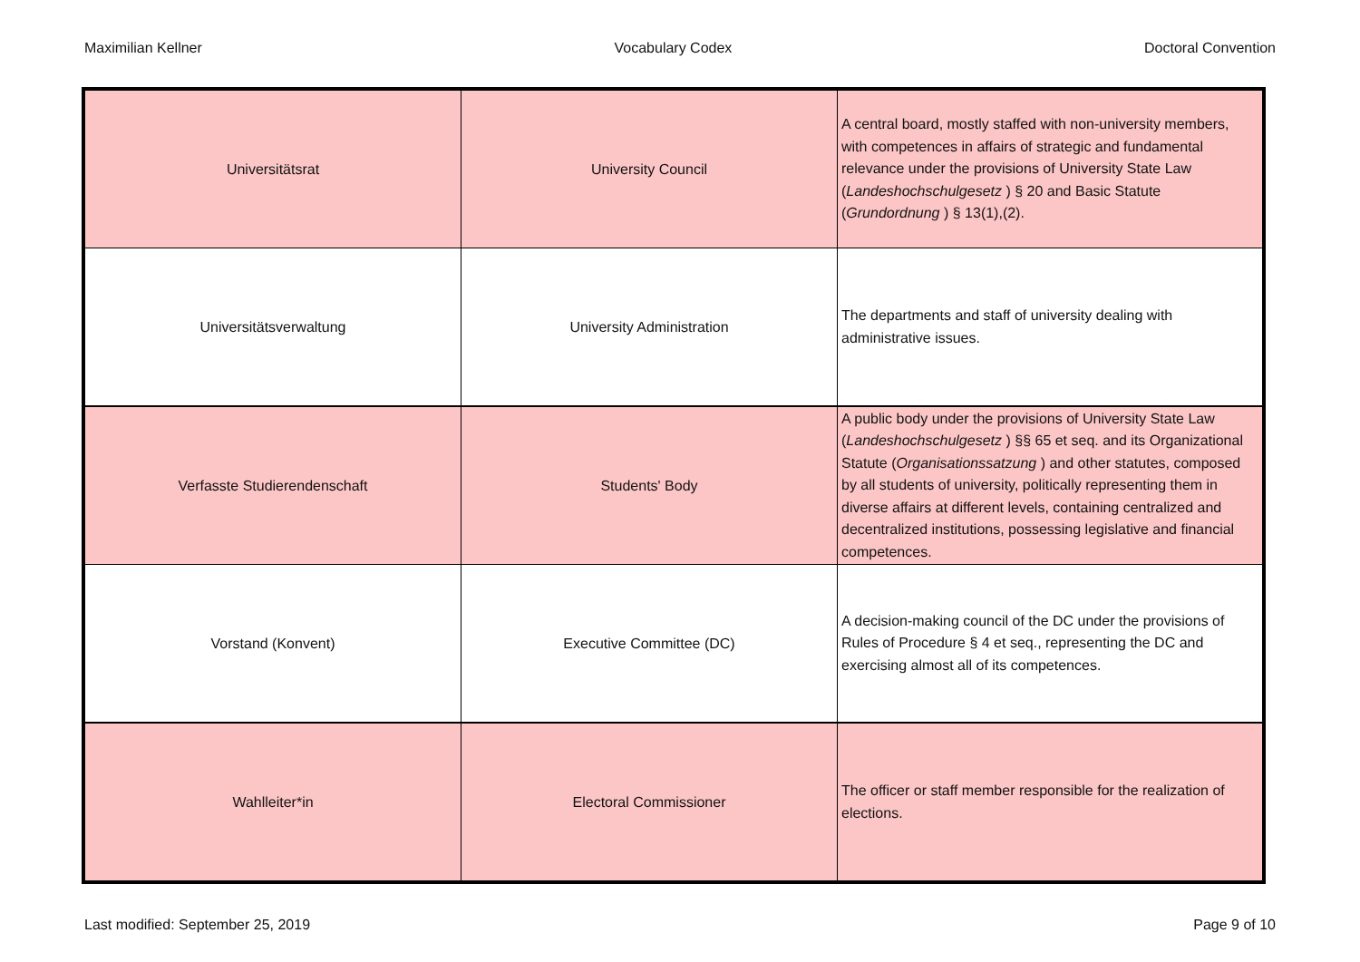Maximilian Kellner Vocabulary Codex Doctoral Convention
| Universitätsrat | University Council | A central board, mostly staffed with non-university members, with competences in affairs of strategic and fundamental relevance under the provisions of University State Law ( Landeshochschulgesetz ) § 20 and Basic Statute ( Grundordnung ) § 13(1),(2). |
| Universitätsverwaltung | University Administration | The departments and staff of university dealing with administrative issues. |
| Verfasste Studierendenschaft | Students' Body | A public body under the provisions of University State Law ( Landeshochschulgesetz ) §§ 65 et seq. and its Organizational Statute ( Organisationssatzung ) and other statutes, composed by all students of university, politically representing them in diverse affairs at different levels, containing centralized and decentralized institutions, possessing legislative and financial competences. |
| Vorstand (Konvent) | Executive Committee (DC) | A decision-making council of the DC under the provisions of Rules of Procedure § 4 et seq., representing the DC and exercising almost all of its competences. |
| Wahlleiter*in | Electoral Commissioner | The officer or staff member responsible for the realization of elections. |
Last modified: September 25, 2019 Page 9 of 10